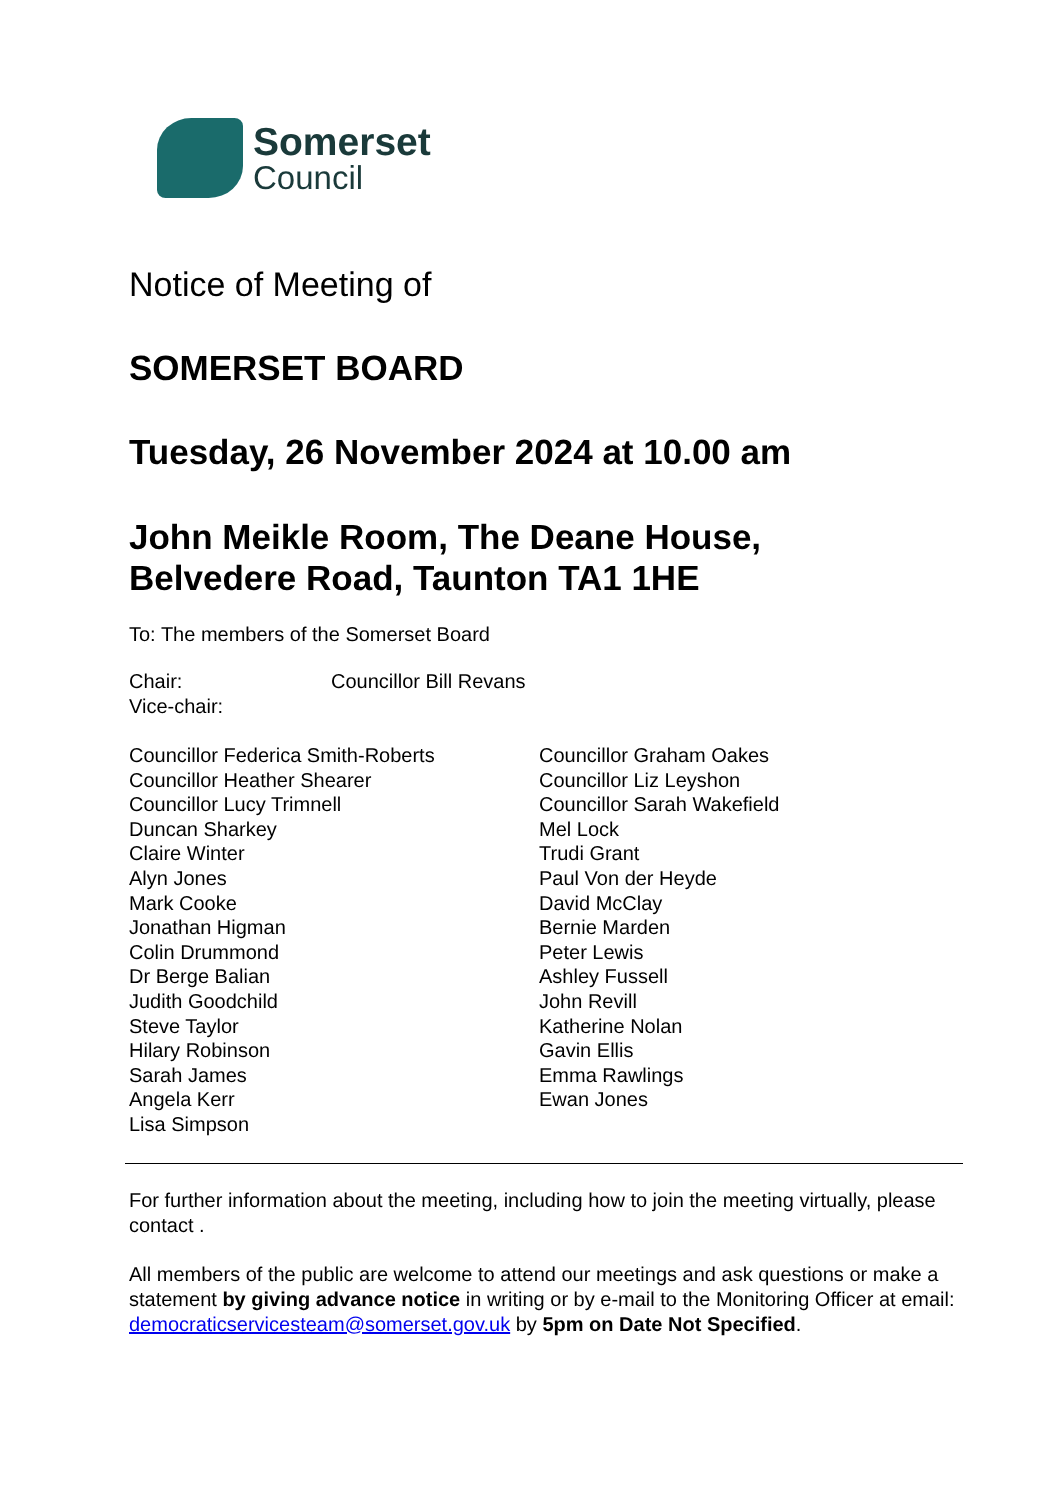Somerset
Council
Notice of Meeting of
SOMERSET BOARD
Tuesday, 26 November 2024 at 10.00 am
John Meikle Room, The Deane House,
Belvedere Road, Taunton TA1 1HE
To: The members of the Somerset Board
Chair: Councillor Bill Revans
Vice-chair:
Councillor Federica Smith-Roberts
Councillor Heather Shearer
Councillor Lucy Trimnell
Duncan Sharkey
Claire Winter
Alyn Jones
Mark Cooke
Jonathan Higman
Colin Drummond
Dr Berge Balian
Judith Goodchild
Steve Taylor
Hilary Robinson
Sarah James
Angela Kerr
Lisa Simpson
Councillor Graham Oakes
Councillor Liz Leyshon
Councillor Sarah Wakefield
Mel Lock
Trudi Grant
Paul Von der Heyde
David McClay
Bernie Marden
Peter Lewis
Ashley Fussell
John Revill
Katherine Nolan
Gavin Ellis
Emma Rawlings
Ewan Jones
For further information about the meeting, including how to join the meeting virtually, please contact .
All members of the public are welcome to attend our meetings and ask questions or make a statement by giving advance notice in writing or by e-mail to the Monitoring Officer at email: democraticservicesteam@somerset.gov.uk by 5pm on Date Not Specified.